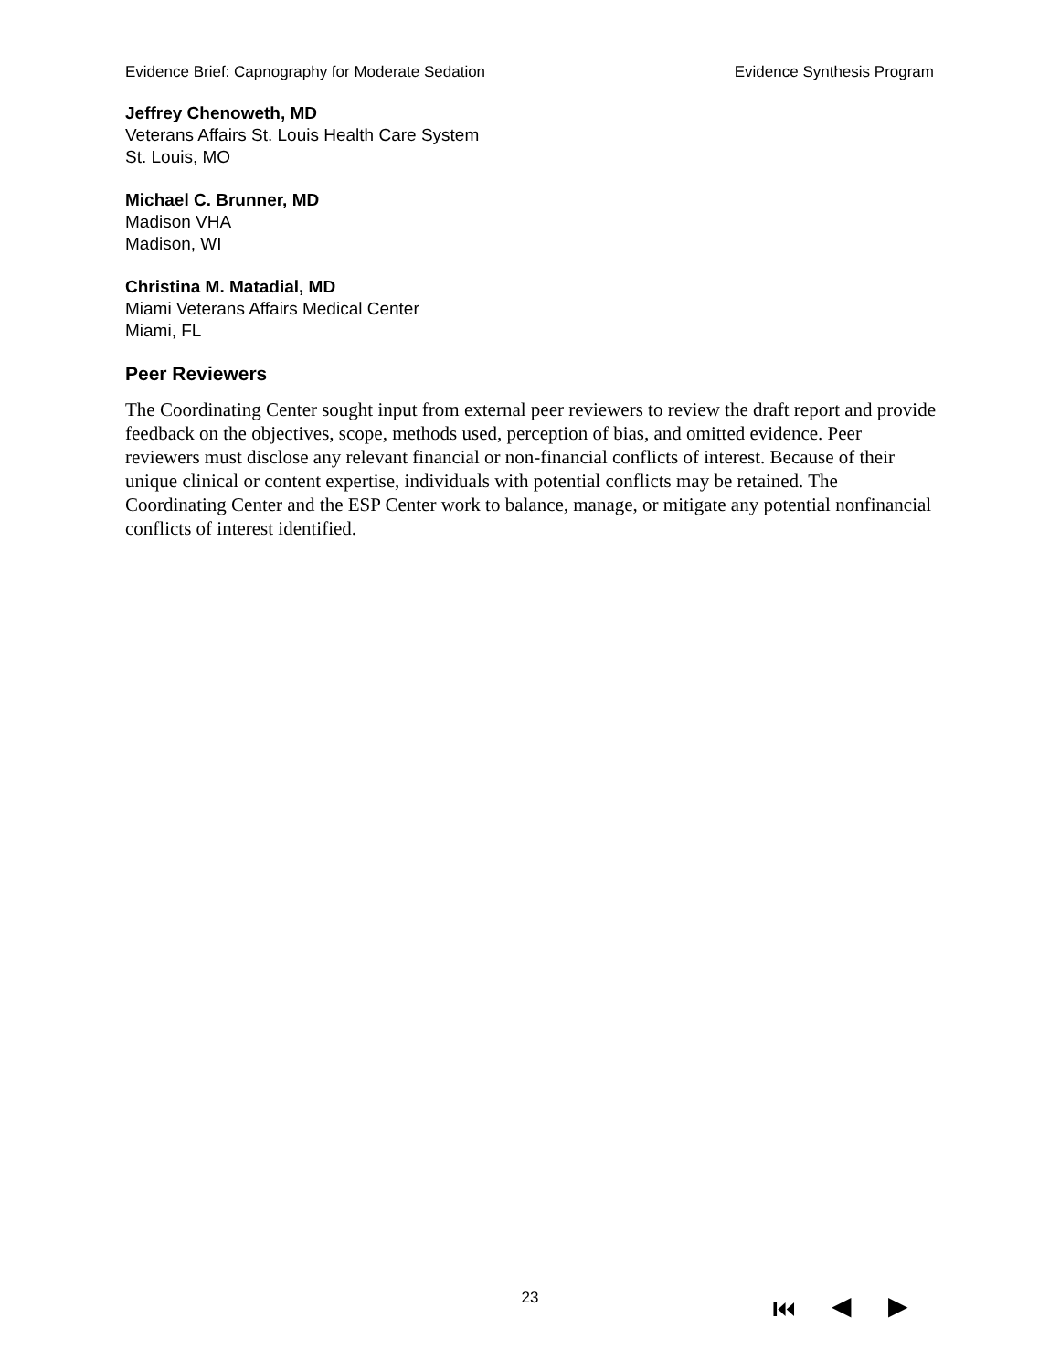Evidence Brief: Capnography for Moderate Sedation Evidence Synthesis Program
Jeffrey Chenoweth, MD
Veterans Affairs St. Louis Health Care System
St. Louis, MO
Michael C. Brunner, MD
Madison VHA
Madison, WI
Christina M. Matadial, MD
Miami Veterans Affairs Medical Center
Miami, FL
Peer Reviewers
The Coordinating Center sought input from external peer reviewers to review the draft report and provide feedback on the objectives, scope, methods used, perception of bias, and omitted evidence. Peer reviewers must disclose any relevant financial or non-financial conflicts of interest. Because of their unique clinical or content expertise, individuals with potential conflicts may be retained. The Coordinating Center and the ESP Center work to balance, manage, or mitigate any potential nonfinancial conflicts of interest identified.
23 ⏮ ◀ ▶